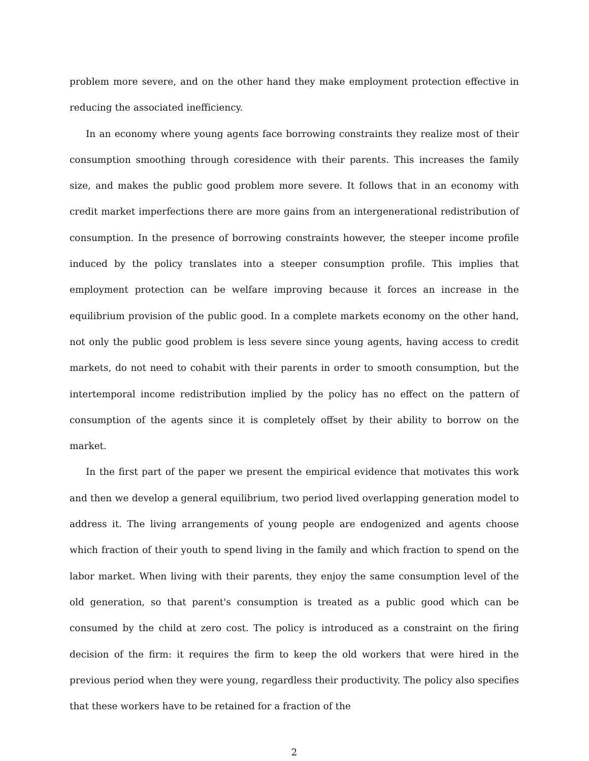problem more severe, and on the other hand they make employment protection effective in reducing the associated inefficiency.
In an economy where young agents face borrowing constraints they realize most of their consumption smoothing through coresidence with their parents. This increases the family size, and makes the public good problem more severe. It follows that in an economy with credit market imperfections there are more gains from an intergenerational redistribution of consumption. In the presence of borrowing constraints however, the steeper income profile induced by the policy translates into a steeper consumption profile. This implies that employment protection can be welfare improving because it forces an increase in the equilibrium provision of the public good. In a complete markets economy on the other hand, not only the public good problem is less severe since young agents, having access to credit markets, do not need to cohabit with their parents in order to smooth consumption, but the intertemporal income redistribution implied by the policy has no effect on the pattern of consumption of the agents since it is completely offset by their ability to borrow on the market.
In the first part of the paper we present the empirical evidence that motivates this work and then we develop a general equilibrium, two period lived overlapping generation model to address it. The living arrangements of young people are endogenized and agents choose which fraction of their youth to spend living in the family and which fraction to spend on the labor market. When living with their parents, they enjoy the same consumption level of the old generation, so that parent's consumption is treated as a public good which can be consumed by the child at zero cost. The policy is introduced as a constraint on the firing decision of the firm: it requires the firm to keep the old workers that were hired in the previous period when they were young, regardless their productivity. The policy also specifies that these workers have to be retained for a fraction of the
2